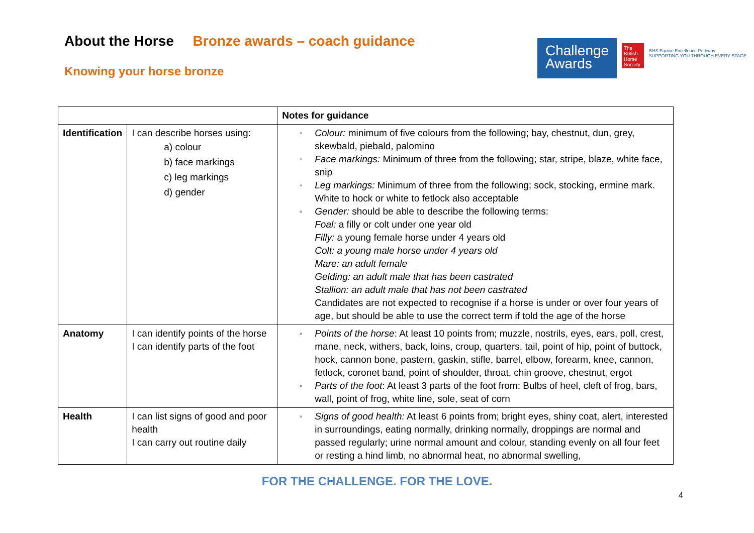About the Horse Bronze awards – coach guidance
Knowing your horse bronze
Challenge Awards
The British Horse Society
BHS Equine Excellence Pathway
SUPPORTING YOU THROUGH EVERY STAGE
| | | Notes for guidance |
| --- | --- | --- |
| Identification | I can describe horses using: a) colour b) face markings c) leg markings d) gender | ▫ Colour: minimum of five colours from the following; bay, chestnut, dun, grey, skewbald, piebald, palomino ▫ Face markings: Minimum of three from the following; star, stripe, blaze, white face, snip ▫ Leg markings: Minimum of three from the following; sock, stocking, ermine mark. White to hock or white to fetlock also acceptable ▫ Gender: should be able to describe the following terms: Foal: a filly or colt under one year old Filly: a young female horse under 4 years old Colt: a young male horse under 4 years old Mare: an adult female Gelding: an adult male that has been castrated Stallion: an adult male that has not been castrated Candidates are not expected to recognise if a horse is under or over four years of age, but should be able to use the correct term if told the age of the horse |
| Anatomy | I can identify points of the horse I can identify parts of the foot | ▫ Points of the horse : At least 10 points from; muzzle, nostrils, eyes, ears, poll, crest, mane, neck, withers, back, loins, croup, quarters, tail, point of hip, point of buttock, hock, cannon bone, pastern, gaskin, stifle, barrel, elbow, forearm, knee, cannon, fetlock, coronet band, point of shoulder, throat, chin groove, chestnut, ergot ▫ Parts of the foot : At least 3 parts of the foot from: Bulbs of heel, cleft of frog, bars, wall, point of frog, white line, sole, seat of corn |
| Health | I can list signs of good and poor health I can carry out routine daily | ▫ Signs of good health: At least 6 points from; bright eyes, shiny coat, alert, interested in surroundings, eating normally, drinking normally, droppings are normal and passed regularly; urine normal amount and colour, standing evenly on all four feet or resting a hind limb, no abnormal heat, no abnormal swelling, |
FOR THE CHALLENGE. FOR THE LOVE.
4